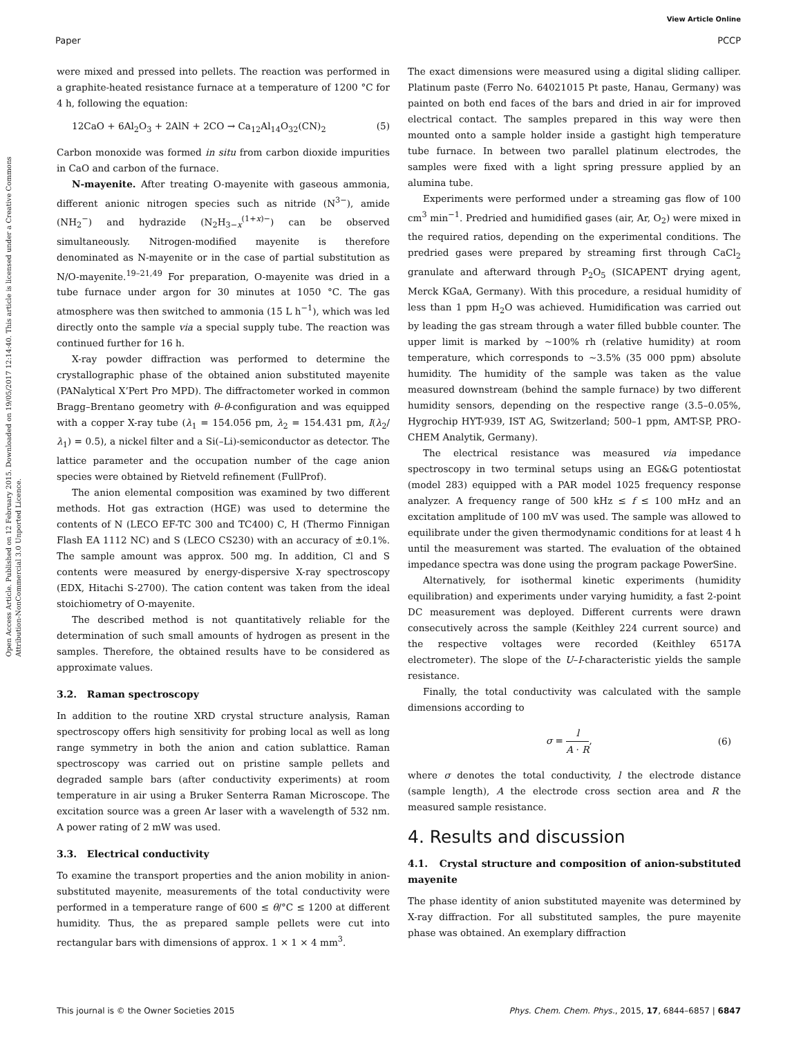View Article Online
Paper PCCP
Open Access Article. Published on 12 February 2015. Downloaded on 19/05/2017 12:14:40. This article is licensed under a Creative Commons Attribution-NonCommercial 3.0 Unported Licence.
were mixed and pressed into pellets. The reaction was performed in a graphite-heated resistance furnace at a temperature of 1200 °C for 4 h, following the equation:
12CaO + 6Al<sub>2</sub>O<sub>3</sub> + 2AlN + 2CO → Ca<sub>12</sub>Al<sub>14</sub>O<sub>32</sub>(CN)<sub>2</sub> (5)
Carbon monoxide was formed in situ from carbon dioxide impurities in CaO and carbon of the furnace.
N-mayenite. After treating O-mayenite with gaseous ammonia, different anionic nitrogen species such as nitride (N<sup>3−</sup>), amide (NH<sub>2</sub><sup>−</sup>) and hydrazide (N<sub>2</sub>H<sub>3−x</sub><sup>(1+x)−</sup>) can be observed simultaneously. Nitrogen-modified mayenite is therefore denominated as N-mayenite or in the case of partial substitution as N/O-mayenite.<sup>19–21,49</sup> For preparation, O-mayenite was dried in a tube furnace under argon for 30 minutes at 1050 °C. The gas atmosphere was then switched to ammonia (15 L h<sup>−1</sup>), which was led directly onto the sample via a special supply tube. The reaction was continued further for 16 h.
X-ray powder diffraction was performed to determine the crystallographic phase of the obtained anion substituted mayenite (PANalytical X’Pert Pro MPD). The diffractometer worked in common Bragg–Brentano geometry with θ–θ-configuration and was equipped with a copper X-ray tube (λ<sub>1</sub> = 154.056 pm, λ<sub>2</sub> = 154.431 pm, I(λ<sub>2</sub>/λ<sub>1</sub>) = 0.5), a nickel filter and a Si(–Li)-semiconductor as detector. The lattice parameter and the occupation number of the cage anion species were obtained by Rietveld refinement (FullProf).
The anion elemental composition was examined by two different methods. Hot gas extraction (HGE) was used to determine the contents of N (LECO EF-TC 300 and TC400) C, H (Thermo Finnigan Flash EA 1112 NC) and S (LECO CS230) with an accuracy of ±0.1%. The sample amount was approx. 500 mg. In addition, Cl and S contents were measured by energy-dispersive X-ray spectroscopy (EDX, Hitachi S-2700). The cation content was taken from the ideal stoichiometry of O-mayenite.
The described method is not quantitatively reliable for the determination of such small amounts of hydrogen as present in the samples. Therefore, the obtained results have to be considered as approximate values.
3.2. Raman spectroscopy
In addition to the routine XRD crystal structure analysis, Raman spectroscopy offers high sensitivity for probing local as well as long range symmetry in both the anion and cation sublattice. Raman spectroscopy was carried out on pristine sample pellets and degraded sample bars (after conductivity experiments) at room temperature in air using a Bruker Senterra Raman Microscope. The excitation source was a green Ar laser with a wavelength of 532 nm. A power rating of 2 mW was used.
3.3. Electrical conductivity
To examine the transport properties and the anion mobility in anion-substituted mayenite, measurements of the total conductivity were performed in a temperature range of 600 ≤ θ/°C ≤ 1200 at different humidity. Thus, the as prepared sample pellets were cut into rectangular bars with dimensions of approx. 1 × 1 × 4 mm<sup>3</sup>.
The exact dimensions were measured using a digital sliding calliper. Platinum paste (Ferro No. 64021015 Pt paste, Hanau, Germany) was painted on both end faces of the bars and dried in air for improved electrical contact. The samples prepared in this way were then mounted onto a sample holder inside a gastight high temperature tube furnace. In between two parallel platinum electrodes, the samples were fixed with a light spring pressure applied by an alumina tube.
Experiments were performed under a streaming gas flow of 100 cm<sup>3</sup> min<sup>−1</sup>. Predried and humidified gases (air, Ar, O<sub>2</sub>) were mixed in the required ratios, depending on the experimental conditions. The predried gases were prepared by streaming first through CaCl<sub>2</sub> granulate and afterward through P<sub>2</sub>O<sub>5</sub> (SICAPENT drying agent, Merck KGaA, Germany). With this procedure, a residual humidity of less than 1 ppm H<sub>2</sub>O was achieved. Humidification was carried out by leading the gas stream through a water filled bubble counter. The upper limit is marked by ∼100% rh (relative humidity) at room temperature, which corresponds to ∼3.5% (35 000 ppm) absolute humidity. The humidity of the sample was taken as the value measured downstream (behind the sample furnace) by two different humidity sensors, depending on the respective range (3.5–0.05%, Hygrochip HYT-939, IST AG, Switzerland; 500–1 ppm, AMT-SP, PRO-CHEM Analytik, Germany).
The electrical resistance was measured via impedance spectroscopy in two terminal setups using an EG&G potentiostat (model 283) equipped with a PAR model 1025 frequency response analyzer. A frequency range of 500 kHz ≤ f ≤ 100 mHz and an excitation amplitude of 100 mV was used. The sample was allowed to equilibrate under the given thermodynamic conditions for at least 4 h until the measurement was started. The evaluation of the obtained impedance spectra was done using the program package PowerSine.
Alternatively, for isothermal kinetic experiments (humidity equilibration) and experiments under varying humidity, a fast 2-point DC measurement was deployed. Different currents were drawn consecutively across the sample (Keithley 224 current source) and the respective voltages were recorded (Keithley 6517A electrometer). The slope of the U–I-characteristic yields the sample resistance.
Finally, the total conductivity was calculated with the sample dimensions according to
σ = l A · R, (6)
where σ denotes the total conductivity, l the electrode distance (sample length), A the electrode cross section area and R the measured sample resistance.
4. Results and discussion
4.1. Crystal structure and composition of anion-substituted mayenite
The phase identity of anion substituted mayenite was determined by X-ray diffraction. For all substituted samples, the pure mayenite phase was obtained. An exemplary diffraction
This journal is © the Owner Societies 2015 Phys. Chem. Chem. Phys., 2015, 17, 6844–6857 | 6847